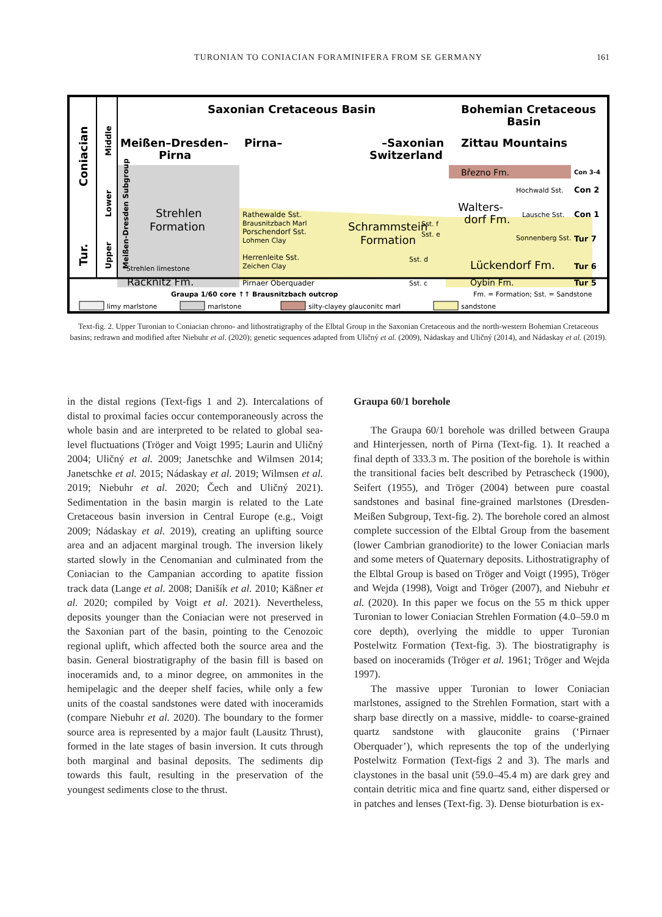TURONIAN TO CONIACIAN FORAMINIFERA FROM SE GERMANY
161
Coniacian
Tur.
Middle
Lower
Upper
Saxonian Cretaceous Basin
Bohemian Cretaceous
Basin
Meißen–Dresden–
Pirna
Pirna–
–Saxonian
Switzerland
Zittau Mountains
Meißen-Dresden Subgroup
Strehlen
Formation
Strehlen limestone
Räcknitz Fm.
Rathewalde Sst.
Brausnitzbach Marl
Porschendorf Sst.
Lohmen Clay
Herrenleite Sst.
Zeichen Clay
Pirnaer Oberquader
Schrammstein
Formation
Sst. f
Sst. e
Sst. d
Sst. c
Březno Fm.
Walters-
dorf Fm.
Hochwald Sst.
Lausche Sst.
Sonnenberg Sst.
Lückendorf Fm.
Oybin Fm.
Con 3-4
Con 2
Con 1
Tur 7
Tur 6
Tur 5
Graupa 1/60 core ↑
↑ Brausnitzbach outcrop
Fm. = Formation; Sst. = Sandstone
limy marlstone
marlstone
silty-clayey glauconitc marl
sandstone
Text-fig. 2. Upper Turonian to Coniacian chrono- and lithostratigraphy of the Elbtal Group in the Saxonian Cretaceous and the north-western Bohemian Cretaceous basins; redrawn and modified after Niebuhr et al. (2020); genetic sequences adapted from Uličný et al. (2009), Nádaskay and Uličný (2014), and Nádaskay et al. (2019).
in the distal regions (Text-figs 1 and 2). Intercalations of distal to proximal facies occur contemporaneously across the whole basin and are interpreted to be related to global sea-level fluctuations (Tröger and Voigt 1995; Laurin and Uličný 2004; Uličný et al. 2009; Janetschke and Wilmsen 2014; Janetschke et al. 2015; Nádaskay et al. 2019; Wilmsen et al. 2019; Niebuhr et al. 2020; Čech and Uličný 2021). Sedimentation in the basin margin is related to the Late Cretaceous basin inversion in Central Europe (e.g., Voigt 2009; Nádaskay et al. 2019), creating an uplifting source area and an adjacent marginal trough. The inversion likely started slowly in the Cenomanian and culminated from the Coniacian to the Campanian according to apatite fission track data (Lange et al. 2008; Danišík et al. 2010; Käßner et al. 2020; compiled by Voigt et al. 2021). Nevertheless, deposits younger than the Coniacian were not preserved in the Saxonian part of the basin, pointing to the Cenozoic regional uplift, which affected both the source area and the basin. General biostratigraphy of the basin fill is based on inoceramids and, to a minor degree, on ammonites in the hemipelagic and the deeper shelf facies, while only a few units of the coastal sandstones were dated with inoceramids (compare Niebuhr et al. 2020). The boundary to the former source area is represented by a major fault (Lausitz Thrust), formed in the late stages of basin inversion. It cuts through both marginal and basinal deposits. The sediments dip towards this fault, resulting in the preservation of the youngest sediments close to the thrust.
Graupa 60/1 borehole
The Graupa 60/1 borehole was drilled between Graupa and Hinterjessen, north of Pirna (Text-fig. 1). It reached a final depth of 333.3 m. The position of the borehole is within the transitional facies belt described by Petrascheck (1900), Seifert (1955), and Tröger (2004) between pure coastal sandstones and basinal fine-grained marlstones (Dresden-Meißen Subgroup, Text-fig. 2). The borehole cored an almost complete succession of the Elbtal Group from the basement (lower Cambrian granodiorite) to the lower Coniacian marls and some meters of Quaternary deposits. Lithostratigraphy of the Elbtal Group is based on Tröger and Voigt (1995), Tröger and Wejda (1998), Voigt and Tröger (2007), and Niebuhr et al. (2020). In this paper we focus on the 55 m thick upper Turonian to lower Coniacian Strehlen Formation (4.0–59.0 m core depth), overlying the middle to upper Turonian Postelwitz Formation (Text-fig. 3). The biostratigraphy is based on inoceramids (Tröger et al. 1961; Tröger and Wejda 1997).
The massive upper Turonian to lower Coniacian marlstones, assigned to the Strehlen Formation, start with a sharp base directly on a massive, middle- to coarse-grained quartz sandstone with glauconite grains (‘Pirnaer Oberquader’), which represents the top of the underlying Postelwitz Formation (Text-figs 2 and 3). The marls and claystones in the basal unit (59.0–45.4 m) are dark grey and contain detritic mica and fine quartz sand, either dispersed or in patches and lenses (Text-fig. 3). Dense bioturbation is ex-